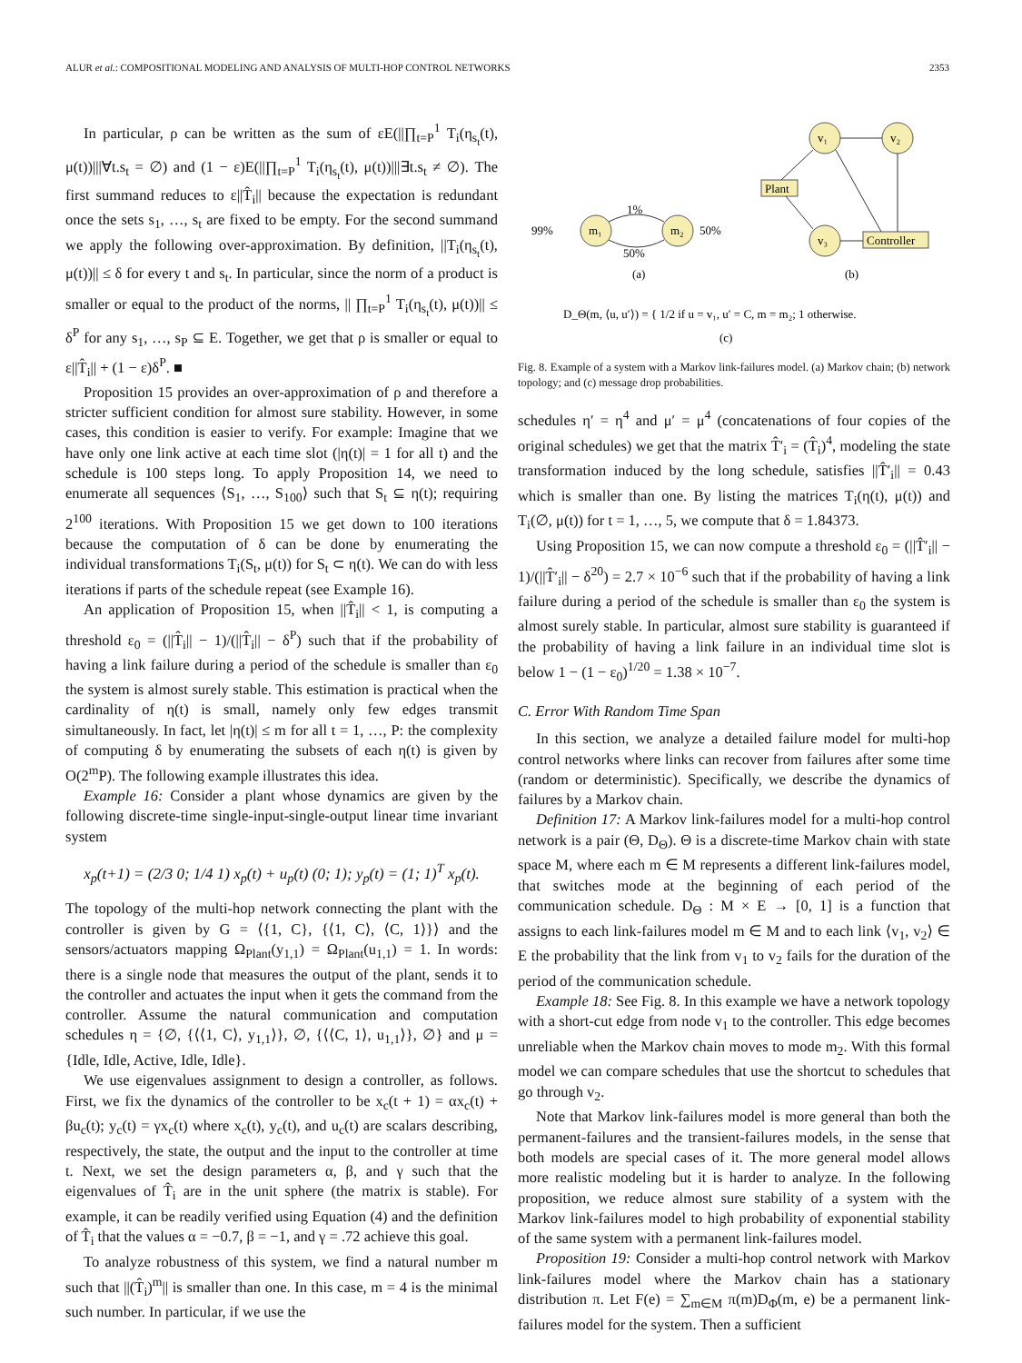ALUR et al.: COMPOSITIONAL MODELING AND ANALYSIS OF MULTI-HOP CONTROL NETWORKS 2353
In particular, ρ can be written as the sum of εE(||∏<sub>t=P</sub><sup>1</sup> T<sub>i</sub>(η<sub>s<sub>t</sub></sub>(t), μ(t))|||∀t.s<sub>t</sub> = ∅) and (1 − ε)E(||∏<sub>t=P</sub><sup>1</sup> T<sub>i</sub>(η<sub>s<sub>t</sub></sub>(t), μ(t))|||∃t.s<sub>t</sub> ≠ ∅). The first summand reduces to ε||T̂<sub>i</sub>|| because the expectation is redundant once the sets s<sub>1</sub>, …, s<sub>t</sub> are fixed to be empty. For the second summand we apply the following over-approximation. By definition, ||T<sub>i</sub>(η<sub>s<sub>t</sub></sub>(t), μ(t))|| ≤ δ for every t and s<sub>t</sub>. In particular, since the norm of a product is smaller or equal to the product of the norms, || ∏<sub>t=P</sub><sup>1</sup> T<sub>i</sub>(η<sub>s<sub>t</sub></sub>(t), μ(t))|| ≤ δ<sup>P</sup> for any s<sub>1</sub>, …, s<sub>P</sub> ⊆ E. Together, we get that ρ is smaller or equal to ε||T̂<sub>i</sub>|| + (1 − ε)δ<sup>P</sup>. ■
Proposition 15 provides an over-approximation of ρ and therefore a stricter sufficient condition for almost sure stability. However, in some cases, this condition is easier to verify. For example: Imagine that we have only one link active at each time slot (|η(t)| = 1 for all t) and the schedule is 100 steps long. To apply Proposition 14, we need to enumerate all sequences ⟨S<sub>1</sub>, …, S<sub>100</sub>⟩ such that S<sub>t</sub> ⊆ η(t); requiring 2<sup>100</sup> iterations. With Proposition 15 we get down to 100 iterations because the computation of δ can be done by enumerating the individual transformations T<sub>i</sub>(S<sub>t</sub>, μ(t)) for S<sub>t</sub> ⊂ η(t). We can do with less iterations if parts of the schedule repeat (see Example 16).
An application of Proposition 15, when ||T̂<sub>i</sub>|| < 1, is computing a threshold ε<sub>0</sub> = (||T̂<sub>i</sub>|| − 1)/(||T̂<sub>i</sub>|| − δ<sup>P</sup>) such that if the probability of having a link failure during a period of the schedule is smaller than ε<sub>0</sub> the system is almost surely stable. This estimation is practical when the cardinality of η(t) is small, namely only few edges transmit simultaneously. In fact, let |η(t)| ≤ m for all t = 1, …, P: the complexity of computing δ by enumerating the subsets of each η(t) is given by O(2<sup>m</sup>P). The following example illustrates this idea.
Example 16: Consider a plant whose dynamics are given by the following discrete-time single-input-single-output linear time invariant system
x<sub>p</sub>(t+1) = (2/3 0; 1/4 1) x<sub>p</sub>(t) + u<sub>p</sub>(t) (0; 1); y<sub>p</sub>(t) = (1; 1)<sup>T</sup> x<sub>p</sub>(t).
The topology of the multi-hop network connecting the plant with the controller is given by G = ⟨{1, C}, {⟨1, C⟩, ⟨C, 1⟩}⟩ and the sensors/actuators mapping Ω<sub>Plant</sub>(y<sub>1,1</sub>) = Ω<sub>Plant</sub>(u<sub>1,1</sub>) = 1. In words: there is a single node that measures the output of the plant, sends it to the controller and actuates the input when it gets the command from the controller. Assume the natural communication and computation schedules η = {∅, {⟨⟨1, C⟩, y<sub>1,1</sub>⟩}, ∅, {⟨⟨C, 1⟩, u<sub>1,1</sub>⟩}, ∅} and μ = {Idle, Idle, Active, Idle, Idle}.
We use eigenvalues assignment to design a controller, as follows. First, we fix the dynamics of the controller to be x<sub>c</sub>(t + 1) = αx<sub>c</sub>(t) + βu<sub>c</sub>(t); y<sub>c</sub>(t) = γx<sub>c</sub>(t) where x<sub>c</sub>(t), y<sub>c</sub>(t), and u<sub>c</sub>(t) are scalars describing, respectively, the state, the output and the input to the controller at time t. Next, we set the design parameters α, β, and γ such that the eigenvalues of T̂<sub>i</sub> are in the unit sphere (the matrix is stable). For example, it can be readily verified using Equation (4) and the definition of T̂<sub>i</sub> that the values α = −0.7, β = −1, and γ = .72 achieve this goal.
To analyze robustness of this system, we find a natural number m such that ||(T̂<sub>i</sub>)<sup>m</sup>|| is smaller than one. In this case, m = 4 is the minimal such number. In particular, if we use the
99%
m₁
m₂
50%
1%
50%
(a)
v₁
v₂
v₃
Plant
Controller
(b)
D_Θ(m, ⟨u, u′⟩) = { 1/2 if u = v₁, u′ = C, m = m₂; 1 otherwise.
(c)
Fig. 8. Example of a system with a Markov link-failures model. (a) Markov chain; (b) network topology; and (c) message drop probabilities.
schedules η′ = η<sup>4</sup> and μ′ = μ<sup>4</sup> (concatenations of four copies of the original schedules) we get that the matrix T̂′<sub>i</sub> = (T̂<sub>i</sub>)<sup>4</sup>, modeling the state transformation induced by the long schedule, satisfies ||T̂′<sub>i</sub>|| = 0.43 which is smaller than one. By listing the matrices T<sub>i</sub>(η(t), μ(t)) and T<sub>i</sub>(∅, μ(t)) for t = 1, …, 5, we compute that δ = 1.84373.
Using Proposition 15, we can now compute a threshold ε<sub>0</sub> = (||T̂′<sub>i</sub>|| − 1)/(||T̂′<sub>i</sub>|| − δ<sup>20</sup>) = 2.7 × 10<sup>−6</sup> such that if the probability of having a link failure during a period of the schedule is smaller than ε<sub>0</sub> the system is almost surely stable. In particular, almost sure stability is guaranteed if the probability of having a link failure in an individual time slot is below 1 − (1 − ε<sub>0</sub>)<sup>1/20</sup> = 1.38 × 10<sup>−7</sup>.
C. Error With Random Time Span
In this section, we analyze a detailed failure model for multi-hop control networks where links can recover from failures after some time (random or deterministic). Specifically, we describe the dynamics of failures by a Markov chain.
Definition 17: A Markov link-failures model for a multi-hop control network is a pair (Θ, D<sub>Θ</sub>). Θ is a discrete-time Markov chain with state space M, where each m ∈ M represents a different link-failures model, that switches mode at the beginning of each period of the communication schedule. D<sub>Θ</sub> : M × E → [0, 1] is a function that assigns to each link-failures model m ∈ M and to each link ⟨v<sub>1</sub>, v<sub>2</sub>⟩ ∈ E the probability that the link from v<sub>1</sub> to v<sub>2</sub> fails for the duration of the period of the communication schedule.
Example 18: See Fig. 8. In this example we have a network topology with a short-cut edge from node v<sub>1</sub> to the controller. This edge becomes unreliable when the Markov chain moves to mode m<sub>2</sub>. With this formal model we can compare schedules that use the shortcut to schedules that go through v<sub>2</sub>.
Note that Markov link-failures model is more general than both the permanent-failures and the transient-failures models, in the sense that both models are special cases of it. The more general model allows more realistic modeling but it is harder to analyze. In the following proposition, we reduce almost sure stability of a system with the Markov link-failures model to high probability of exponential stability of the same system with a permanent link-failures model.
Proposition 19: Consider a multi-hop control network with Markov link-failures model where the Markov chain has a stationary distribution π. Let F(e) = ∑<sub>m∈M</sub> π(m)D<sub>Φ</sub>(m, e) be a permanent link-failures model for the system. Then a sufficient